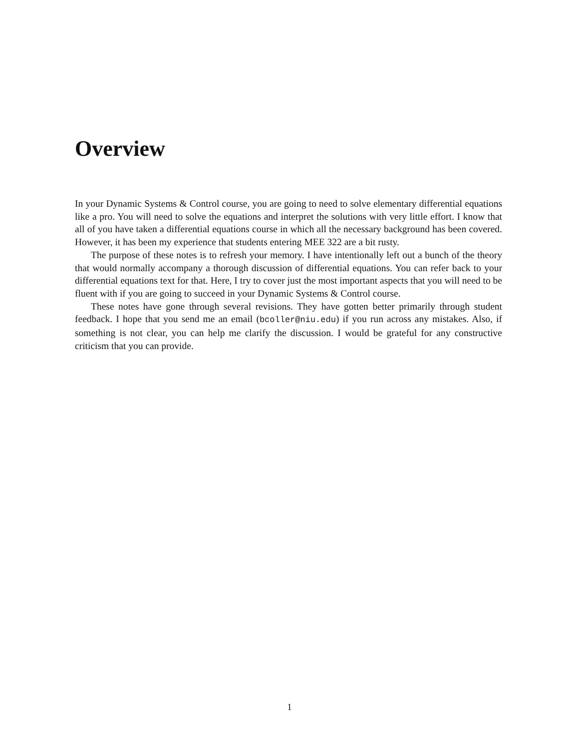Overview
In your Dynamic Systems & Control course, you are going to need to solve elementary differential equations like a pro. You will need to solve the equations and interpret the solutions with very little effort. I know that all of you have taken a differential equations course in which all the necessary background has been covered. However, it has been my experience that students entering MEE 322 are a bit rusty.
The purpose of these notes is to refresh your memory. I have intentionally left out a bunch of the theory that would normally accompany a thorough discussion of differential equations. You can refer back to your differential equations text for that. Here, I try to cover just the most important aspects that you will need to be fluent with if you are going to succeed in your Dynamic Systems & Control course.
These notes have gone through several revisions. They have gotten better primarily through student feedback. I hope that you send me an email (bcoller@niu.edu) if you run across any mistakes. Also, if something is not clear, you can help me clarify the discussion. I would be grateful for any constructive criticism that you can provide.
1